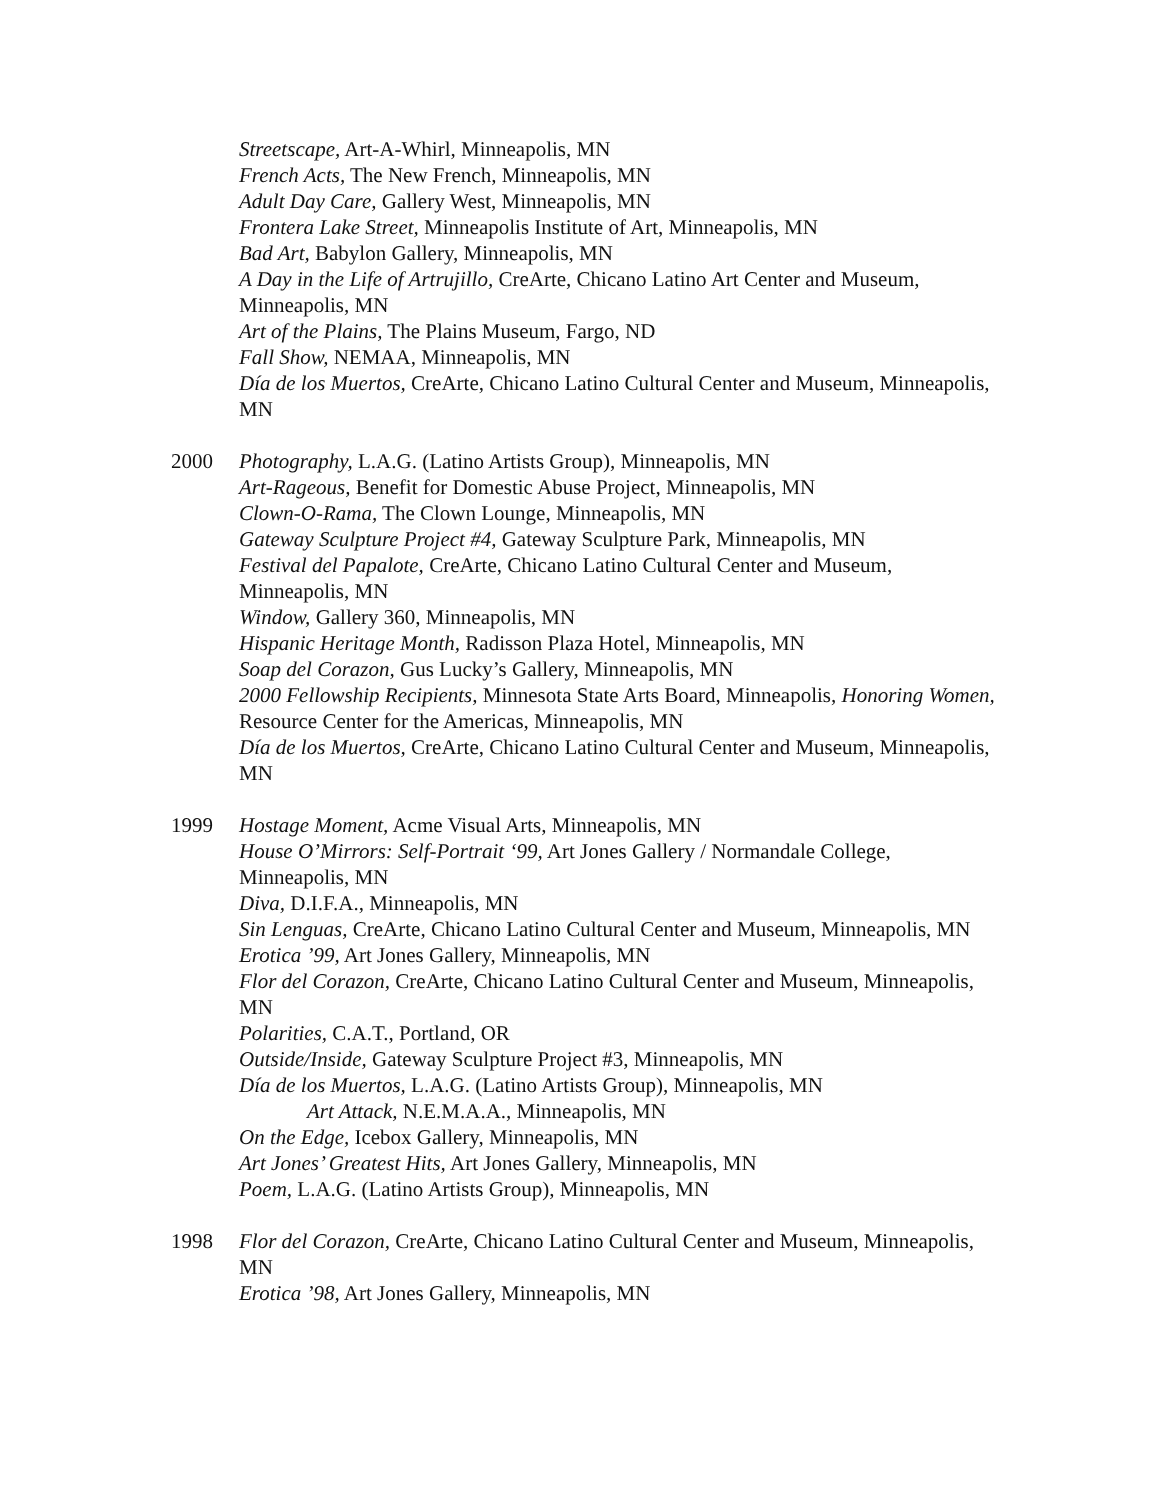Streetscape, Art-A-Whirl, Minneapolis, MN
French Acts, The New French, Minneapolis, MN
Adult Day Care, Gallery West, Minneapolis, MN
Frontera Lake Street, Minneapolis Institute of Art, Minneapolis, MN
Bad Art, Babylon Gallery, Minneapolis, MN
A Day in the Life of Artrujillo, CreArte, Chicano Latino Art Center and Museum, Minneapolis, MN
Art of the Plains, The Plains Museum, Fargo, ND
Fall Show, NEMAA, Minneapolis, MN
Día de los Muertos, CreArte, Chicano Latino Cultural Center and Museum, Minneapolis, MN
2000 Photography, L.A.G. (Latino Artists Group), Minneapolis, MN
Art-Rageous, Benefit for Domestic Abuse Project, Minneapolis, MN
Clown-O-Rama, The Clown Lounge, Minneapolis, MN
Gateway Sculpture Project #4, Gateway Sculpture Park, Minneapolis, MN
Festival del Papalote, CreArte, Chicano Latino Cultural Center and Museum, Minneapolis, MN
Window, Gallery 360, Minneapolis, MN
Hispanic Heritage Month, Radisson Plaza Hotel, Minneapolis, MN
Soap del Corazon, Gus Lucky’s Gallery, Minneapolis, MN
2000 Fellowship Recipients, Minnesota State Arts Board, Minneapolis, Honoring Women, Resource Center for the Americas, Minneapolis, MN
Día de los Muertos, CreArte, Chicano Latino Cultural Center and Museum, Minneapolis, MN
1999 Hostage Moment, Acme Visual Arts, Minneapolis, MN
House O’Mirrors: Self-Portrait ‘99, Art Jones Gallery / Normandale College, Minneapolis, MN
Diva, D.I.F.A., Minneapolis, MN
Sin Lenguas, CreArte, Chicano Latino Cultural Center and Museum, Minneapolis, MN
Erotica ’99, Art Jones Gallery, Minneapolis, MN
Flor del Corazon, CreArte, Chicano Latino Cultural Center and Museum, Minneapolis, MN
Polarities, C.A.T., Portland, OR
Outside/Inside, Gateway Sculpture Project #3, Minneapolis, MN
Día de los Muertos, L.A.G. (Latino Artists Group), Minneapolis, MN
Art Attack, N.E.M.A.A., Minneapolis, MN
On the Edge, Icebox Gallery, Minneapolis, MN
Art Jones’ Greatest Hits, Art Jones Gallery, Minneapolis, MN
Poem, L.A.G. (Latino Artists Group), Minneapolis, MN
1998 Flor del Corazon, CreArte, Chicano Latino Cultural Center and Museum, Minneapolis, MN
Erotica ’98, Art Jones Gallery, Minneapolis, MN